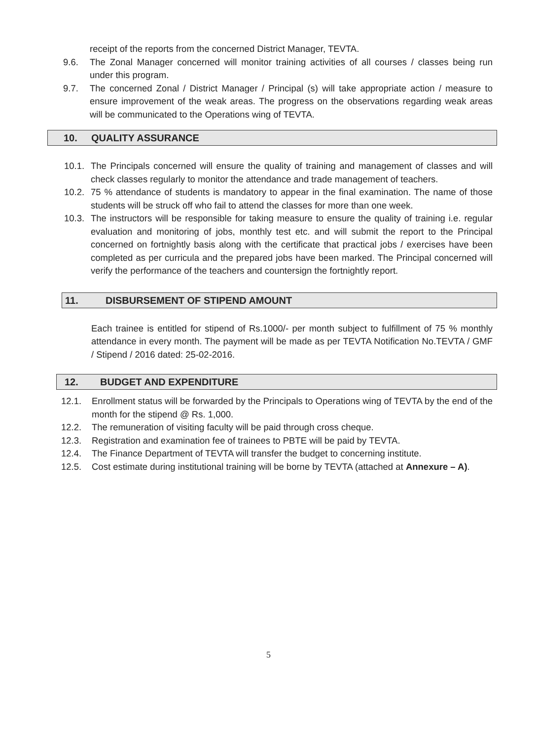receipt of the reports from the concerned District Manager, TEVTA.
9.6. The Zonal Manager concerned will monitor training activities of all courses / classes being run under this program.
9.7. The concerned Zonal / District Manager / Principal (s) will take appropriate action / measure to ensure improvement of the weak areas. The progress on the observations regarding weak areas will be communicated to the Operations wing of TEVTA.
10. QUALITY ASSURANCE
10.1.
The Principals concerned will ensure the quality of training and management of classes and will check classes regularly to monitor the attendance and trade management of teachers.
10.2.
75 % attendance of students is mandatory to appear in the final examination. The name of those students will be struck off who fail to attend the classes for more than one week.
10.3.
The instructors will be responsible for taking measure to ensure the quality of training i.e. regular evaluation and monitoring of jobs, monthly test etc. and will submit the report to the Principal concerned on fortnightly basis along with the certificate that practical jobs / exercises have been completed as per curricula and the prepared jobs have been marked. The Principal concerned will verify the performance of the teachers and countersign the fortnightly report.
11. DISBURSEMENT OF STIPEND AMOUNT
Each trainee is entitled for stipend of Rs.1000/- per month subject to fulfillment of 75 % monthly attendance in every month. The payment will be made as per TEVTA Notification No.TEVTA / GMF / Stipend / 2016 dated: 25-02-2016.
12. BUDGET AND EXPENDITURE
12.1. Enrollment status will be forwarded by the Principals to Operations wing of TEVTA by the end of the month for the stipend @ Rs. 1,000.
12.2. The remuneration of visiting faculty will be paid through cross cheque.
12.3. Registration and examination fee of trainees to PBTE will be paid by TEVTA.
12.4. The Finance Department of TEVTA will transfer the budget to concerning institute.
12.5. Cost estimate during institutional training will be borne by TEVTA (attached at Annexure – A).
5